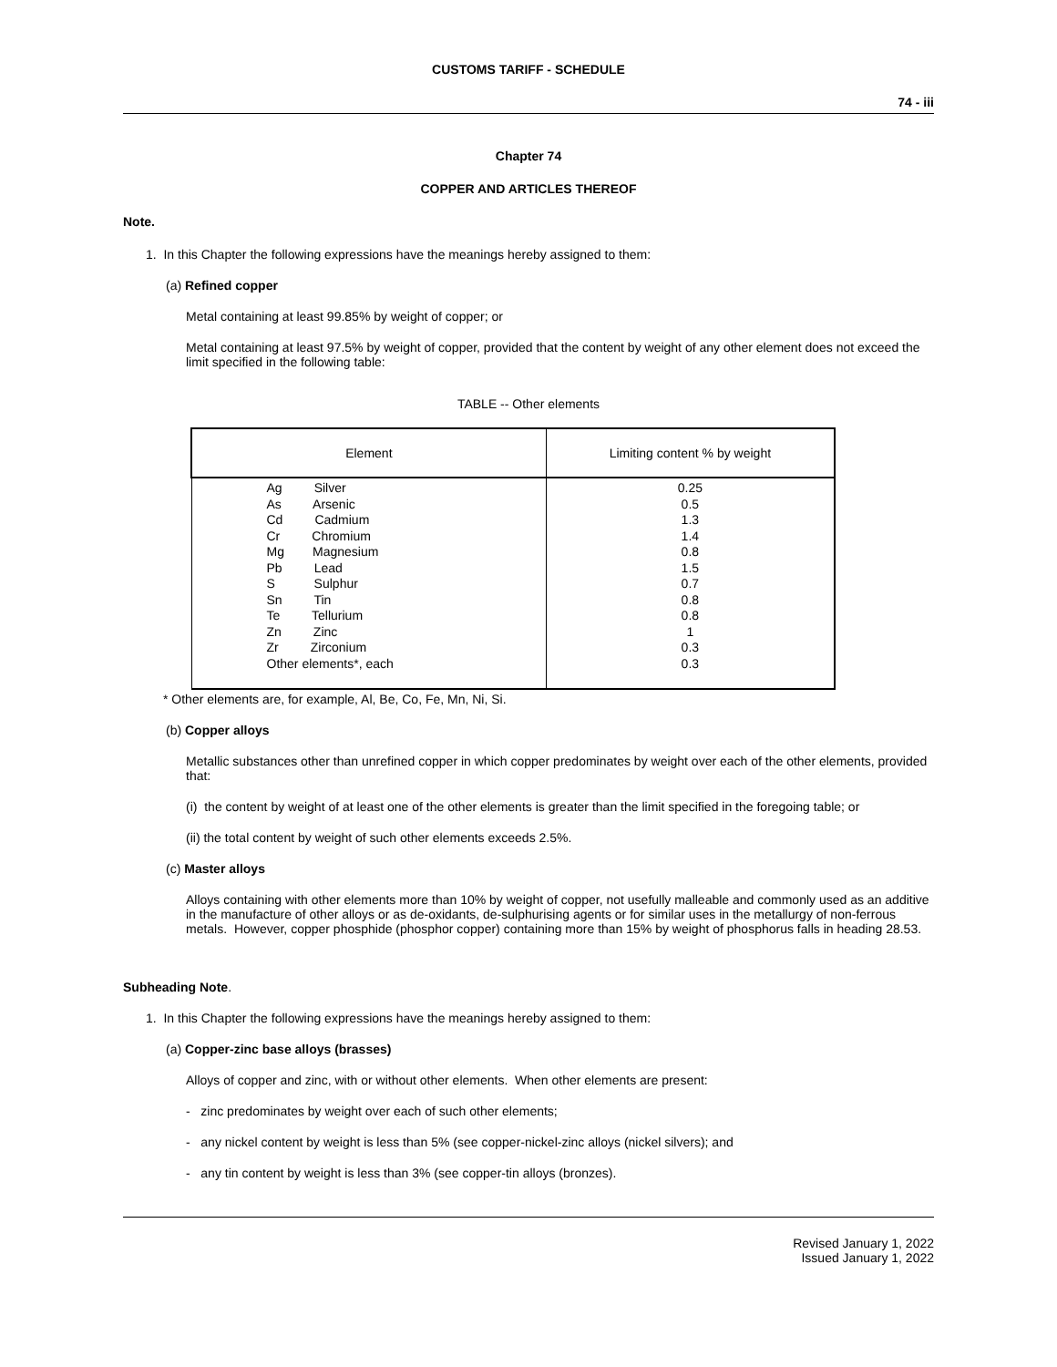CUSTOMS TARIFF - SCHEDULE
74 - iii
Chapter 74
COPPER AND ARTICLES THEREOF
Note.
1. In this Chapter the following expressions have the meanings hereby assigned to them:
(a) Refined copper
Metal containing at least 99.85% by weight of copper; or
Metal containing at least 97.5% by weight of copper, provided that the content by weight of any other element does not exceed the limit specified in the following table:
TABLE -- Other elements
| Element | Limiting content % by weight |
| --- | --- |
| Ag Silver As Arsenic Cd Cadmium Cr Chromium Mg Magnesium Pb Lead S Sulphur Sn Tin Te Tellurium Zn Zinc Zr Zirconium Other elements*, each | 0.25 0.5 1.3 1.4 0.8 1.5 0.7 0.8 0.8 1 0.3 0.3 |
* Other elements are, for example, Al, Be, Co, Fe, Mn, Ni, Si.
(b) Copper alloys
Metallic substances other than unrefined copper in which copper predominates by weight over each of the other elements, provided that:
(i) the content by weight of at least one of the other elements is greater than the limit specified in the foregoing table; or
(ii) the total content by weight of such other elements exceeds 2.5%.
(c) Master alloys
Alloys containing with other elements more than 10% by weight of copper, not usefully malleable and commonly used as an additive in the manufacture of other alloys or as de-oxidants, de-sulphurising agents or for similar uses in the metallurgy of non-ferrous metals. However, copper phosphide (phosphor copper) containing more than 15% by weight of phosphorus falls in heading 28.53.
Subheading Note.
1. In this Chapter the following expressions have the meanings hereby assigned to them:
(a) Copper-zinc base alloys (brasses)
Alloys of copper and zinc, with or without other elements. When other elements are present:
- zinc predominates by weight over each of such other elements;
- any nickel content by weight is less than 5% (see copper-nickel-zinc alloys (nickel silvers); and
- any tin content by weight is less than 3% (see copper-tin alloys (bronzes).
Revised January 1, 2022
Issued January 1, 2022